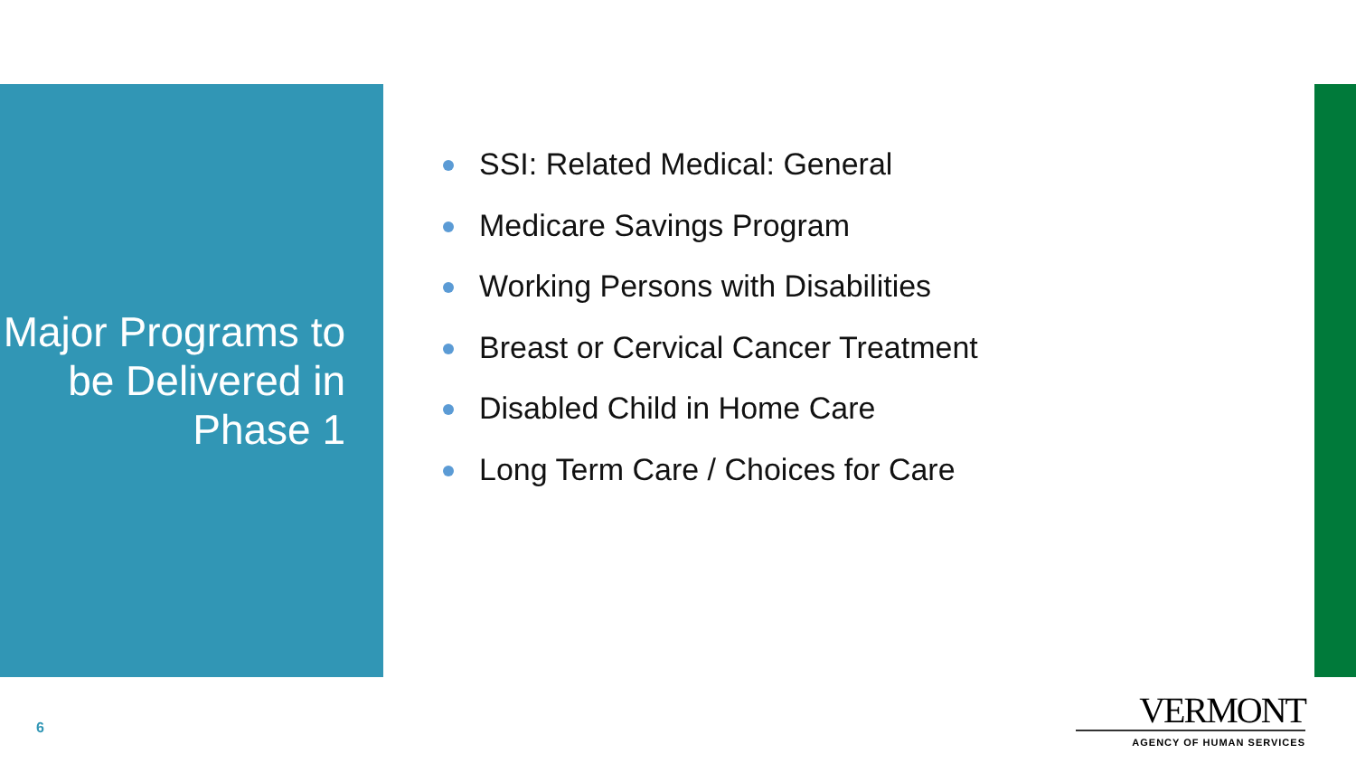Major Programs to be Delivered in Phase 1
SSI: Related Medical: General
Medicare Savings Program
Working Persons with Disabilities
Breast or Cervical Cancer Treatment
Disabled Child in Home Care
Long Term Care / Choices for Care
6
VERMONT
AGENCY OF HUMAN SERVICES